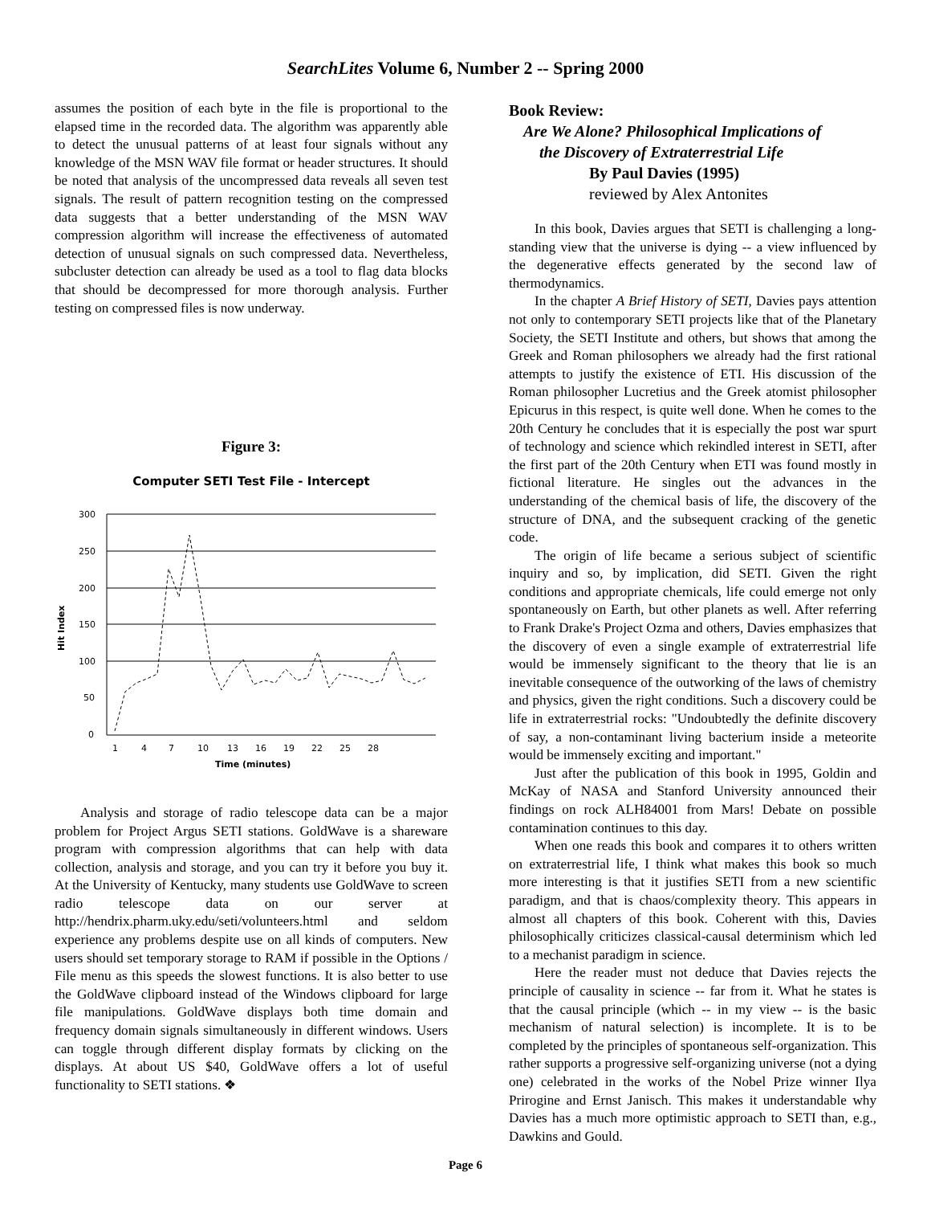SearchLites Volume 6, Number 2 -- Spring 2000
assumes the position of each byte in the file is proportional to the elapsed time in the recorded data. The algorithm was apparently able to detect the unusual patterns of at least four signals without any knowledge of the MSN WAV file format or header structures. It should be noted that analysis of the uncompressed data reveals all seven test signals. The result of pattern recognition testing on the compressed data suggests that a better understanding of the MSN WAV compression algorithm will increase the effectiveness of automated detection of unusual signals on such compressed data. Nevertheless, subcluster detection can already be used as a tool to flag data blocks that should be decompressed for more thorough analysis. Further testing on compressed files is now underway.
Figure 3:
Computer SETI Test File - Intercept
Hit Index
300
250
200
150
100
50
0
Time (minutes)
1
4
7
10
13
16
19
22
25
28
Analysis and storage of radio telescope data can be a major problem for Project Argus SETI stations. GoldWave is a shareware program with compression algorithms that can help with data collection, analysis and storage, and you can try it before you buy it. At the University of Kentucky, many students use GoldWave to screen radio telescope data on our server at http://hendrix.pharm.uky.edu/seti/volunteers.html and seldom experience any problems despite use on all kinds of computers. New users should set temporary storage to RAM if possible in the Options / File menu as this speeds the slowest functions. It is also better to use the GoldWave clipboard instead of the Windows clipboard for large file manipulations. GoldWave displays both time domain and frequency domain signals simultaneously in different windows. Users can toggle through different display formats by clicking on the displays. At about US $40, GoldWave offers a lot of useful functionality to SETI stations. ❖
Book Review:
Are We Alone? Philosophical Implications of
the Discovery of Extraterrestrial Life
By Paul Davies (1995)
reviewed by Alex Antonites
In this book, Davies argues that SETI is challenging a long-standing view that the universe is dying -- a view influenced by the degenerative effects generated by the second law of thermodynamics.
In the chapter A Brief History of SETI, Davies pays attention not only to contemporary SETI projects like that of the Planetary Society, the SETI Institute and others, but shows that among the Greek and Roman philosophers we already had the first rational attempts to justify the existence of ETI. His discussion of the Roman philosopher Lucretius and the Greek atomist philosopher Epicurus in this respect, is quite well done. When he comes to the 20th Century he concludes that it is especially the post war spurt of technology and science which rekindled interest in SETI, after the first part of the 20th Century when ETI was found mostly in fictional literature. He singles out the advances in the understanding of the chemical basis of life, the discovery of the structure of DNA, and the subsequent cracking of the genetic code.
The origin of life became a serious subject of scientific inquiry and so, by implication, did SETI. Given the right conditions and appropriate chemicals, life could emerge not only spontaneously on Earth, but other planets as well. After referring to Frank Drake's Project Ozma and others, Davies emphasizes that the discovery of even a single example of extraterrestrial life would be immensely significant to the theory that lie is an inevitable consequence of the outworking of the laws of chemistry and physics, given the right conditions. Such a discovery could be life in extraterrestrial rocks: "Undoubtedly the definite discovery of say, a non-contaminant living bacterium inside a meteorite would be immensely exciting and important."
Just after the publication of this book in 1995, Goldin and McKay of NASA and Stanford University announced their findings on rock ALH84001 from Mars! Debate on possible contamination continues to this day.
When one reads this book and compares it to others written on extraterrestrial life, I think what makes this book so much more interesting is that it justifies SETI from a new scientific paradigm, and that is chaos/complexity theory. This appears in almost all chapters of this book. Coherent with this, Davies philosophically criticizes classical-causal determinism which led to a mechanist paradigm in science.
Here the reader must not deduce that Davies rejects the principle of causality in science -- far from it. What he states is that the causal principle (which -- in my view -- is the basic mechanism of natural selection) is incomplete. It is to be completed by the principles of spontaneous self-organization. This rather supports a progressive self-organizing universe (not a dying one) celebrated in the works of the Nobel Prize winner Ilya Prirogine and Ernst Janisch. This makes it understandable why Davies has a much more optimistic approach to SETI than, e.g., Dawkins and Gould.
Page 6